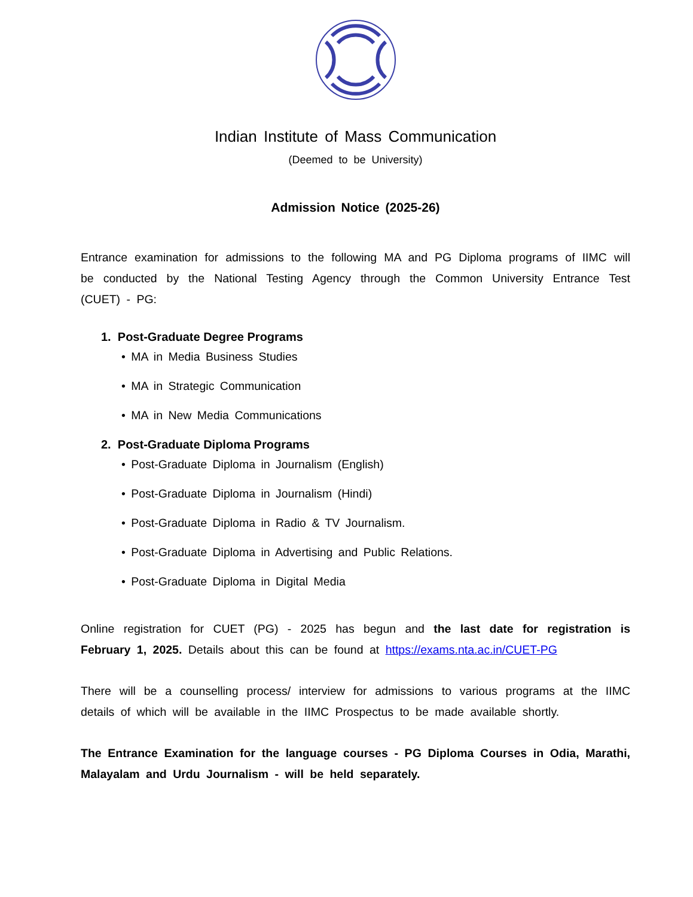Indian Institute of Mass Communication
(Deemed to be University)
Admission Notice (2025-26)
Entrance examination for admissions to the following MA and PG Diploma programs of IIMC will be conducted by the National Testing Agency through the Common University Entrance Test (CUET) - PG:
1. Post-Graduate Degree Programs
• MA in Media Business Studies
• MA in Strategic Communication
• MA in New Media Communications
2. Post-Graduate Diploma Programs
• Post-Graduate Diploma in Journalism (English)
• Post-Graduate Diploma in Journalism (Hindi)
• Post-Graduate Diploma in Radio & TV Journalism.
• Post-Graduate Diploma in Advertising and Public Relations.
• Post-Graduate Diploma in Digital Media
Online registration for CUET (PG) - 2025 has begun and the last date for registration is February 1, 2025. Details about this can be found at https://exams.nta.ac.in/CUET-PG
There will be a counselling process/ interview for admissions to various programs at the IIMC details of which will be available in the IIMC Prospectus to be made available shortly.
The Entrance Examination for the language courses - PG Diploma Courses in Odia, Marathi, Malayalam and Urdu Journalism - will be held separately.